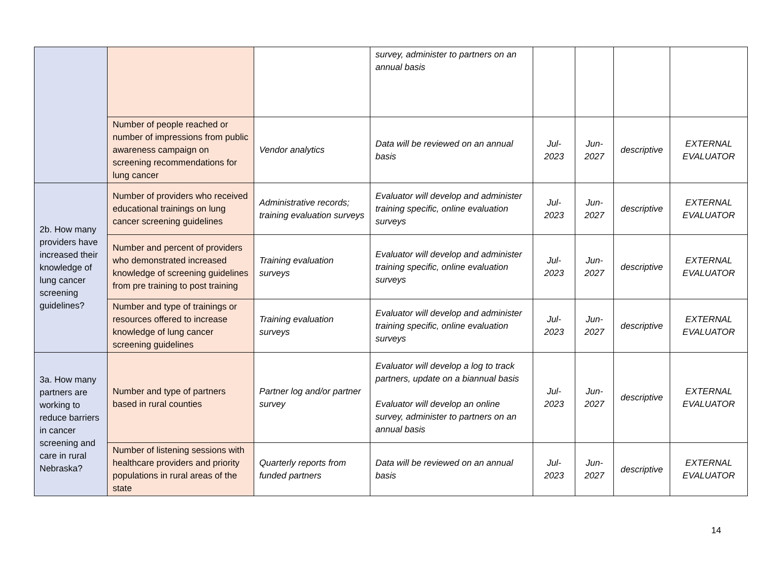| | | | survey, administer to partners on an annual basis | | | | |
| | Number of people reached or number of impressions from public awareness campaign on screening recommendations for lung cancer | Vendor analytics | Data will be reviewed on an annual basis | Jul- 2023 | Jun- 2027 | descriptive | EXTERNAL EVALUATOR |
| 2b. How many providers have increased their knowledge of lung cancer screening guidelines? | Number of providers who received educational trainings on lung cancer screening guidelines | Administrative records; training evaluation surveys | Evaluator will develop and administer training specific, online evaluation surveys | Jul- 2023 | Jun- 2027 | descriptive | EXTERNAL EVALUATOR |
| | Number and percent of providers who demonstrated increased knowledge of screening guidelines from pre training to post training | Training evaluation surveys | Evaluator will develop and administer training specific, online evaluation surveys | Jul- 2023 | Jun- 2027 | descriptive | EXTERNAL EVALUATOR |
| | Number and type of trainings or resources offered to increase knowledge of lung cancer screening guidelines | Training evaluation surveys | Evaluator will develop and administer training specific, online evaluation surveys | Jul- 2023 | Jun- 2027 | descriptive | EXTERNAL EVALUATOR |
| 3a. How many partners are working to reduce barriers in cancer screening and care in rural Nebraska? | Number and type of partners based in rural counties | Partner log and/or partner survey | Evaluator will develop a log to track partners, update on a biannual basis Evaluator will develop an online survey, administer to partners on an annual basis | Jul- 2023 | Jun- 2027 | descriptive | EXTERNAL EVALUATOR |
| | Number of listening sessions with healthcare providers and priority populations in rural areas of the state | Quarterly reports from funded partners | Data will be reviewed on an annual basis | Jul- 2023 | Jun- 2027 | descriptive | EXTERNAL EVALUATOR |
14